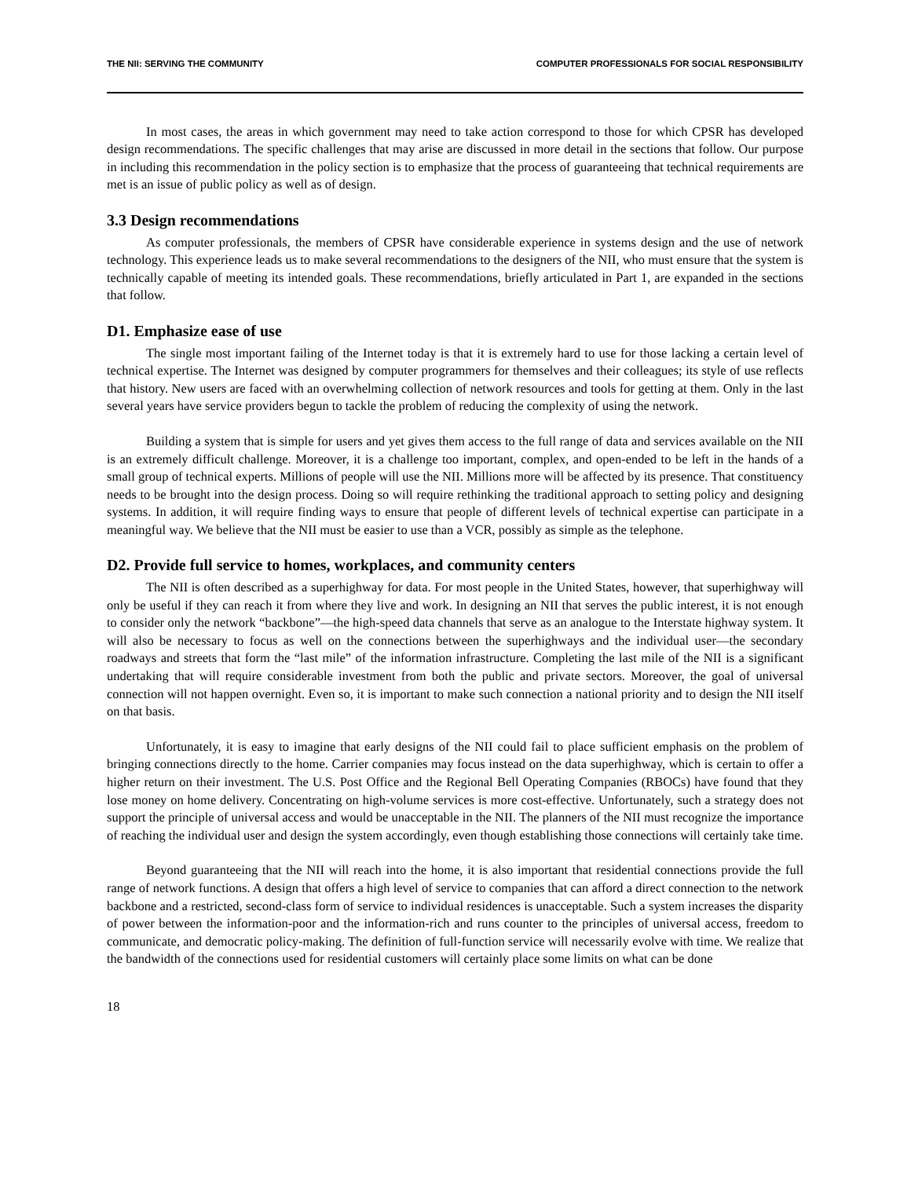THE NII: SERVING THE COMMUNITY COMPUTER PROFESSIONALS FOR SOCIAL RESPONSIBILITY
In most cases, the areas in which government may need to take action correspond to those for which CPSR has developed design recommendations. The specific challenges that may arise are discussed in more detail in the sections that follow. Our purpose in including this recommendation in the policy section is to emphasize that the process of guaranteeing that technical requirements are met is an issue of public policy as well as of design.
3.3 Design recommendations
As computer professionals, the members of CPSR have considerable experience in systems design and the use of network technology. This experience leads us to make several recommendations to the designers of the NII, who must ensure that the system is technically capable of meeting its intended goals. These recommendations, briefly articulated in Part 1, are expanded in the sections that follow.
D1. Emphasize ease of use
The single most important failing of the Internet today is that it is extremely hard to use for those lacking a certain level of technical expertise. The Internet was designed by computer programmers for themselves and their colleagues; its style of use reflects that history. New users are faced with an overwhelming collection of network resources and tools for getting at them. Only in the last several years have service providers begun to tackle the problem of reducing the complexity of using the network.
Building a system that is simple for users and yet gives them access to the full range of data and services available on the NII is an extremely difficult challenge. Moreover, it is a challenge too important, complex, and open-ended to be left in the hands of a small group of technical experts. Millions of people will use the NII. Millions more will be affected by its presence. That constituency needs to be brought into the design process. Doing so will require rethinking the traditional approach to setting policy and designing systems. In addition, it will require finding ways to ensure that people of different levels of technical expertise can participate in a meaningful way. We believe that the NII must be easier to use than a VCR, possibly as simple as the telephone.
D2. Provide full service to homes, workplaces, and community centers
The NII is often described as a superhighway for data. For most people in the United States, however, that superhighway will only be useful if they can reach it from where they live and work. In designing an NII that serves the public interest, it is not enough to consider only the network “backbone”—the high-speed data channels that serve as an analogue to the Interstate highway system. It will also be necessary to focus as well on the connections between the superhighways and the individual user—the secondary roadways and streets that form the “last mile” of the information infrastructure. Completing the last mile of the NII is a significant undertaking that will require considerable investment from both the public and private sectors. Moreover, the goal of universal connection will not happen overnight. Even so, it is important to make such connection a national priority and to design the NII itself on that basis.
Unfortunately, it is easy to imagine that early designs of the NII could fail to place sufficient emphasis on the problem of bringing connections directly to the home. Carrier companies may focus instead on the data superhighway, which is certain to offer a higher return on their investment. The U.S. Post Office and the Regional Bell Operating Companies (RBOCs) have found that they lose money on home delivery. Concentrating on high-volume services is more cost-effective. Unfortunately, such a strategy does not support the principle of universal access and would be unacceptable in the NII. The planners of the NII must recognize the importance of reaching the individual user and design the system accordingly, even though establishing those connections will certainly take time.
Beyond guaranteeing that the NII will reach into the home, it is also important that residential connections provide the full range of network functions. A design that offers a high level of service to companies that can afford a direct connection to the network backbone and a restricted, second-class form of service to individual residences is unacceptable. Such a system increases the disparity of power between the information-poor and the information-rich and runs counter to the principles of universal access, freedom to communicate, and democratic policy-making. The definition of full-function service will necessarily evolve with time. We realize that the bandwidth of the connections used for residential customers will certainly place some limits on what can be done
18